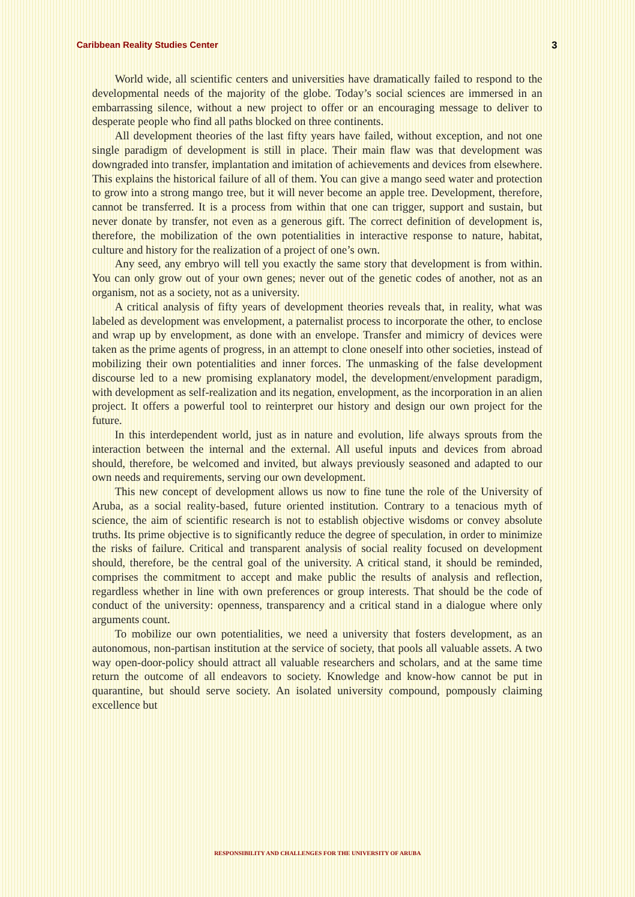Caribbean Reality Studies Center 3
World wide, all scientific centers and universities have dramatically failed to respond to the developmental needs of the majority of the globe. Today’s social sciences are immersed in an embarrassing silence, without a new project to offer or an encouraging message to deliver to desperate people who find all paths blocked on three continents.
All development theories of the last fifty years have failed, without exception, and not one single paradigm of development is still in place. Their main flaw was that development was downgraded into transfer, implantation and imitation of achievements and devices from elsewhere. This explains the historical failure of all of them. You can give a mango seed water and protection to grow into a strong mango tree, but it will never become an apple tree. Development, therefore, cannot be transferred. It is a process from within that one can trigger, support and sustain, but never donate by transfer, not even as a generous gift. The correct definition of development is, therefore, the mobilization of the own potentialities in interactive response to nature, habitat, culture and history for the realization of a project of one’s own.
Any seed, any embryo will tell you exactly the same story that development is from within. You can only grow out of your own genes; never out of the genetic codes of another, not as an organism, not as a society, not as a university.
A critical analysis of fifty years of development theories reveals that, in reality, what was labeled as development was envelopment, a paternalist process to incorporate the other, to enclose and wrap up by envelopment, as done with an envelope. Transfer and mimicry of devices were taken as the prime agents of progress, in an attempt to clone oneself into other societies, instead of mobilizing their own potentialities and inner forces. The unmasking of the false development discourse led to a new promising explanatory model, the development/envelopment paradigm, with development as self-realization and its negation, envelopment, as the incorporation in an alien project. It offers a powerful tool to reinterpret our history and design our own project for the future.
In this interdependent world, just as in nature and evolution, life always sprouts from the interaction between the internal and the external. All useful inputs and devices from abroad should, therefore, be welcomed and invited, but always previously seasoned and adapted to our own needs and requirements, serving our own development.
This new concept of development allows us now to fine tune the role of the University of Aruba, as a social reality-based, future oriented institution. Contrary to a tenacious myth of science, the aim of scientific research is not to establish objective wisdoms or convey absolute truths. Its prime objective is to significantly reduce the degree of speculation, in order to minimize the risks of failure. Critical and transparent analysis of social reality focused on development should, therefore, be the central goal of the university. A critical stand, it should be reminded, comprises the commitment to accept and make public the results of analysis and reflection, regardless whether in line with own preferences or group interests. That should be the code of conduct of the university: openness, transparency and a critical stand in a dialogue where only arguments count.
To mobilize our own potentialities, we need a university that fosters development, as an autonomous, non-partisan institution at the service of society, that pools all valuable assets. A two way open-door-policy should attract all valuable researchers and scholars, and at the same time return the outcome of all endeavors to society. Knowledge and know-how cannot be put in quarantine, but should serve society. An isolated university compound, pompously claiming excellence but
RESPONSIBILITY AND CHALLENGES FOR THE UNIVERSITY OF ARUBA